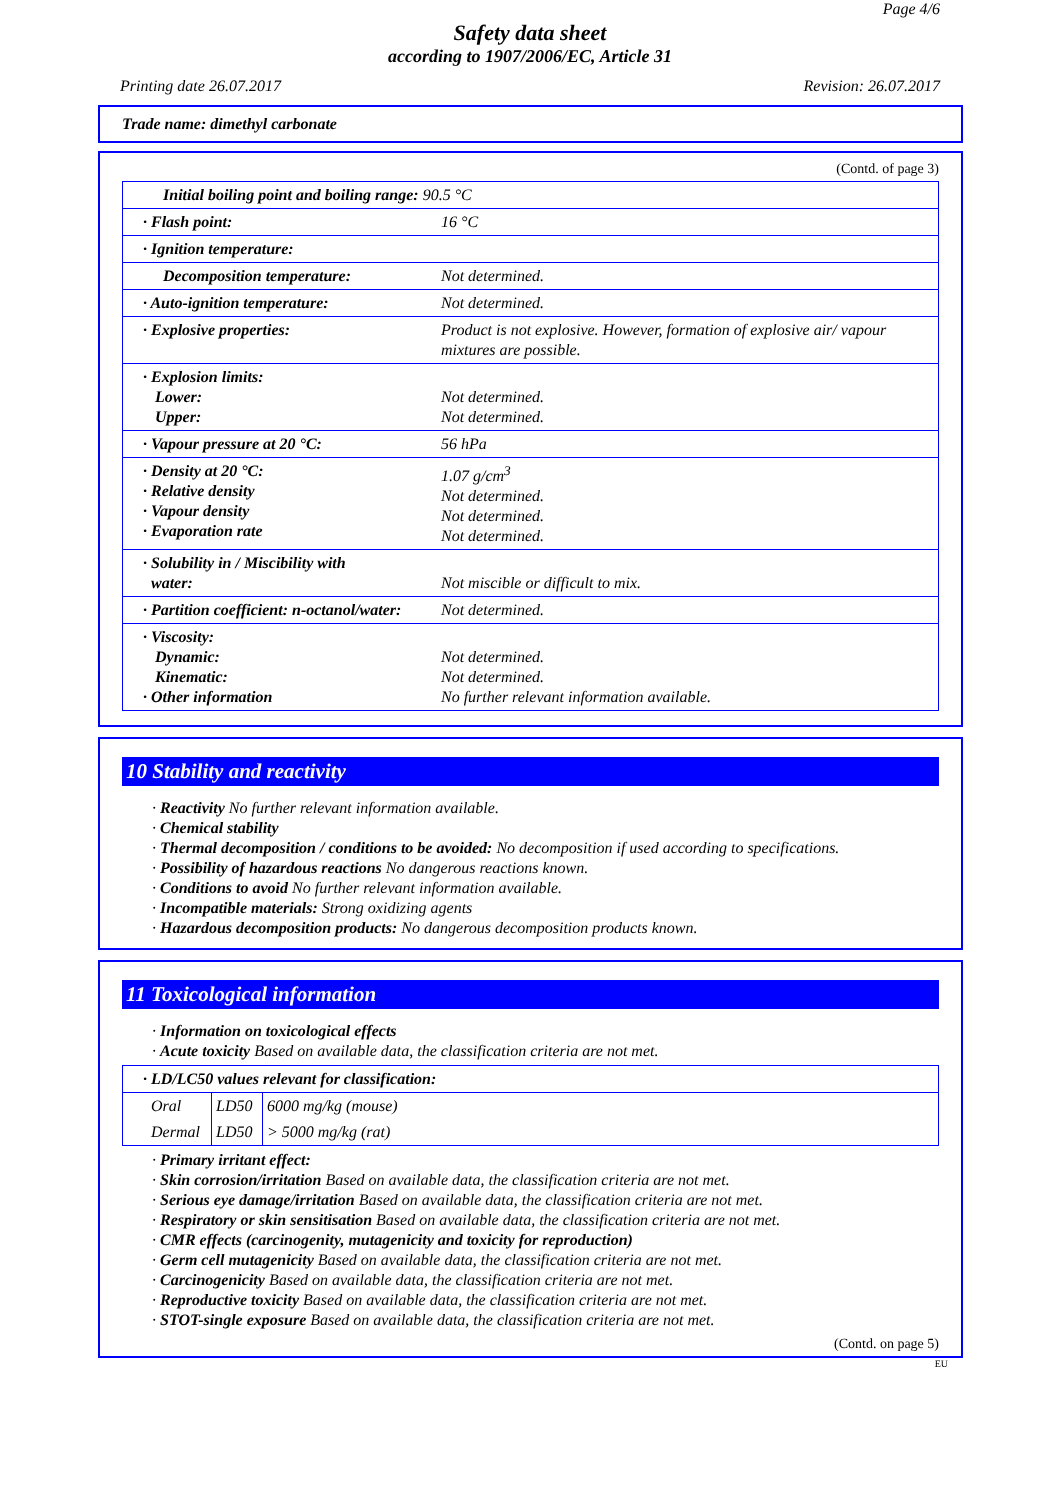Page 4/6
Safety data sheet
according to 1907/2006/EC, Article 31
Printing date 26.07.2017 Revision: 26.07.2017
Trade name: dimethyl carbonate
(Contd. of page 3)
| Initial boiling point and boiling range: 90.5 °C | |
| · Flash point: | 16 °C |
| · Ignition temperature: | |
| Decomposition temperature: | Not determined. |
| · Auto-ignition temperature: | Not determined. |
| · Explosive properties: | Product is not explosive. However, formation of explosive air/ vapour mixtures are possible. |
| · Explosion limits: Lower: Upper: | Not determined. Not determined. |
| · Vapour pressure at 20 °C: | 56 hPa |
| · Density at 20 °C: · Relative density · Vapour density · Evaporation rate | 1.07 g/cm<sup>3</sup> Not determined. Not determined. Not determined. |
| · Solubility in / Miscibility with water: | Not miscible or difficult to mix. |
| · Partition coefficient: n-octanol/water: | Not determined. |
| · Viscosity: Dynamic: Kinematic: · Other information | Not determined. Not determined. No further relevant information available. |
10 Stability and reactivity
· Reactivity No further relevant information available.
· Chemical stability
· Thermal decomposition / conditions to be avoided: No decomposition if used according to specifications.
· Possibility of hazardous reactions No dangerous reactions known.
· Conditions to avoid No further relevant information available.
· Incompatible materials: Strong oxidizing agents
· Hazardous decomposition products: No dangerous decomposition products known.
11 Toxicological information
· Information on toxicological effects
· Acute toxicity Based on available data, the classification criteria are not met.
| · LD/LC50 values relevant for classification: | | |
| Oral | LD50 | 6000 mg/kg (mouse) |
| Dermal | LD50 | > 5000 mg/kg (rat) |
· Primary irritant effect:
· Skin corrosion/irritation Based on available data, the classification criteria are not met.
· Serious eye damage/irritation Based on available data, the classification criteria are not met.
· Respiratory or skin sensitisation Based on available data, the classification criteria are not met.
· CMR effects (carcinogenity, mutagenicity and toxicity for reproduction)
· Germ cell mutagenicity Based on available data, the classification criteria are not met.
· Carcinogenicity Based on available data, the classification criteria are not met.
· Reproductive toxicity Based on available data, the classification criteria are not met.
· STOT-single exposure Based on available data, the classification criteria are not met.
(Contd. on page 5)
EU